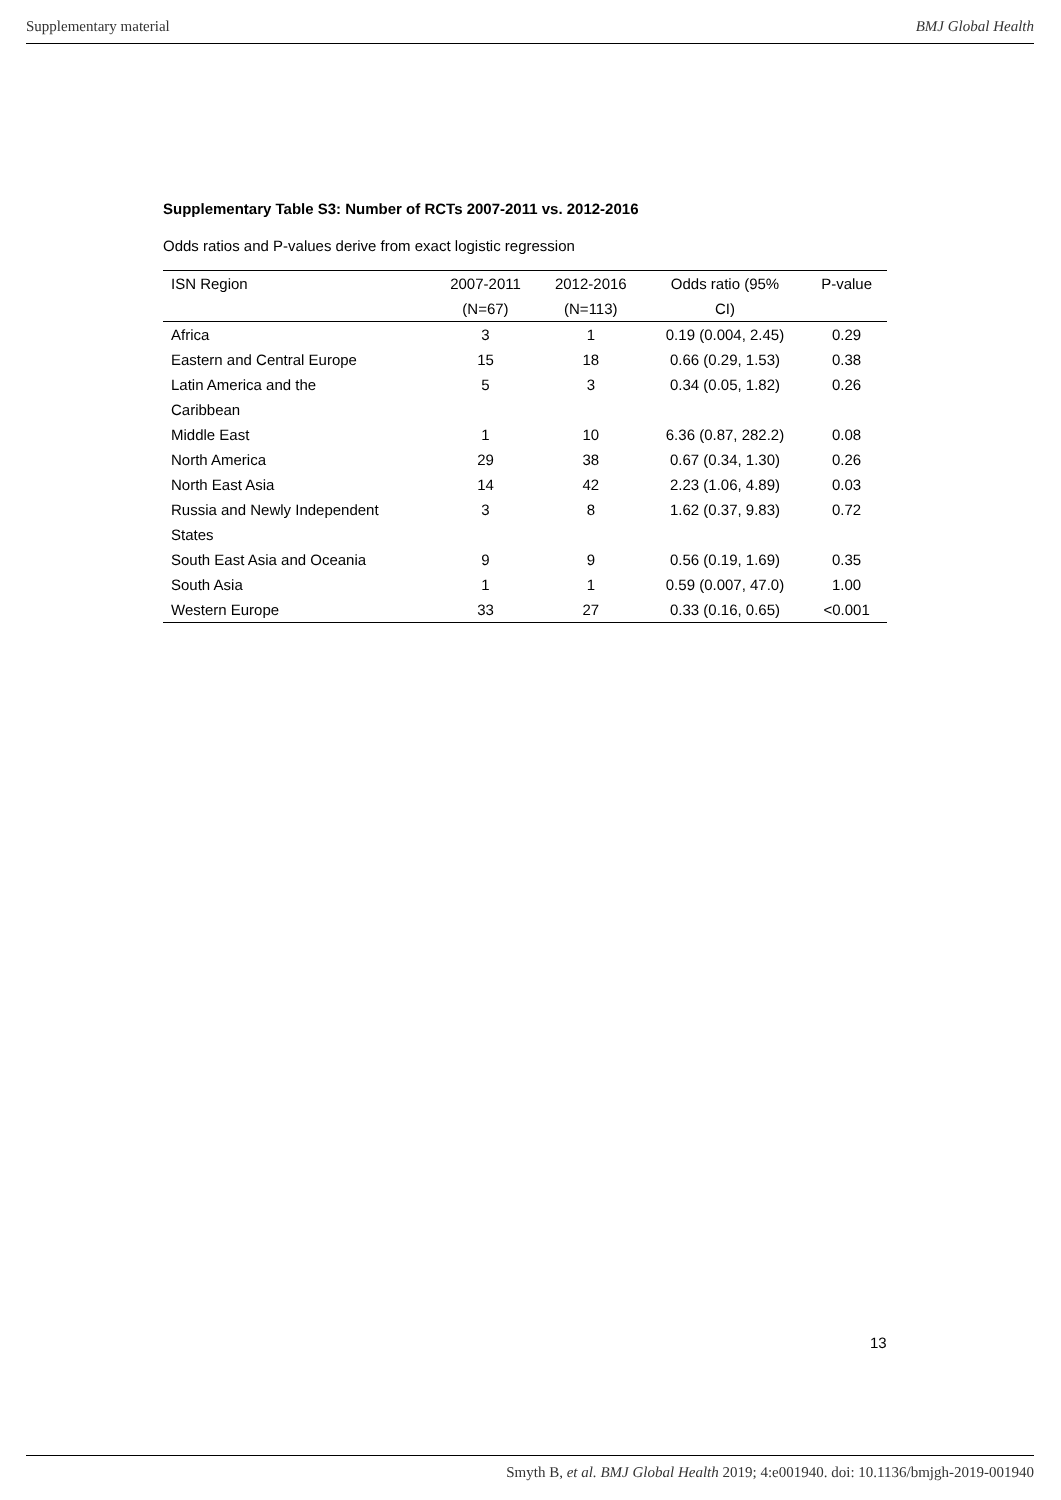Supplementary material BMJ Global Health
Supplementary Table S3: Number of RCTs 2007-2011 vs. 2012-2016
Odds ratios and P-values derive from exact logistic regression
| ISN Region | 2007-2011 (N=67) | 2012-2016 (N=113) | Odds ratio (95% CI) | P-value |
| --- | --- | --- | --- | --- |
| Africa | 3 | 1 | 0.19 (0.004, 2.45) | 0.29 |
| Eastern and Central Europe | 15 | 18 | 0.66 (0.29, 1.53) | 0.38 |
| Latin America and the Caribbean | 5 | 3 | 0.34 (0.05, 1.82) | 0.26 |
| Middle East | 1 | 10 | 6.36 (0.87, 282.2) | 0.08 |
| North America | 29 | 38 | 0.67 (0.34, 1.30) | 0.26 |
| North East Asia | 14 | 42 | 2.23 (1.06, 4.89) | 0.03 |
| Russia and Newly Independent States | 3 | 8 | 1.62 (0.37, 9.83) | 0.72 |
| South East Asia and Oceania | 9 | 9 | 0.56 (0.19, 1.69) | 0.35 |
| South Asia | 1 | 1 | 0.59 (0.007, 47.0) | 1.00 |
| Western Europe | 33 | 27 | 0.33 (0.16, 0.65) | <0.001 |
13
Smyth B, et al. BMJ Global Health 2019; 4:e001940. doi: 10.1136/bmjgh-2019-001940